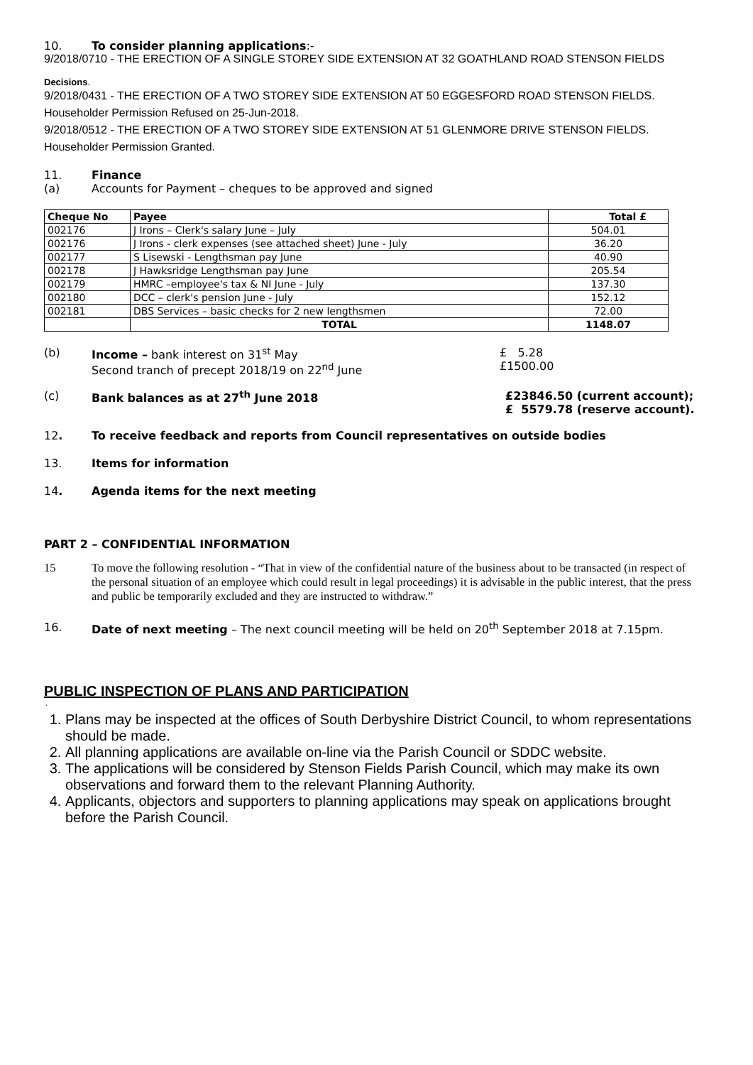10. To consider planning applications:-
9/2018/0710 - THE ERECTION OF A SINGLE STOREY SIDE EXTENSION AT 32 GOATHLAND ROAD STENSON FIELDS
Decisions.
9/2018/0431 - THE ERECTION OF A TWO STOREY SIDE EXTENSION AT 50 EGGESFORD ROAD STENSON FIELDS.
Householder Permission Refused on 25-Jun-2018.
9/2018/0512 - THE ERECTION OF A TWO STOREY SIDE EXTENSION AT 51 GLENMORE DRIVE STENSON FIELDS.
Householder Permission Granted.
11. Finance
(a) Accounts for Payment – cheques to be approved and signed
| Cheque No | Payee | Total £ |
| --- | --- | --- |
| 002176 | J Irons – Clerk's salary June – July | 504.01 |
| 002176 | J Irons - clerk expenses (see attached sheet) June - July | 36.20 |
| 002177 | S Lisewski - Lengthsman pay June | 40.90 |
| 002178 | J Hawksridge Lengthsman pay June | 205.54 |
| 002179 | HMRC –employee's tax & NI June - July | 137.30 |
| 002180 | DCC – clerk's pension June - July | 152.12 |
| 002181 | DBS Services – basic checks for 2 new lengthsmen | 72.00 |
| | TOTAL | 1148.07 |
(b) Income – bank interest on 31<sup>st</sup> May
Second tranch of precept 2018/19 on 22<sup>nd</sup> June £ 5.28
£1500.00
(c) Bank balances as at 27<sup>th</sup> June 2018 £23846.50 (current account);
£ 5579.78 (reserve account).
12. To receive feedback and reports from Council representatives on outside bodies
13. Items for information
14. Agenda items for the next meeting
PART 2 – CONFIDENTIAL INFORMATION
15 To move the following resolution - “That in view of the confidential nature of the business about to be transacted (in respect of the personal situation of an employee which could result in legal proceedings) it is advisable in the public interest, that the press and public be temporarily excluded and they are instructed to withdraw.”
16. Date of next meeting – The next council meeting will be held on 20<sup>th</sup> September 2018 at 7.15pm.
PUBLIC INSPECTION OF PLANS AND PARTICIPATION
.
1. Plans may be inspected at the offices of South Derbyshire District Council, to whom representations should be made.
2. All planning applications are available on-line via the Parish Council or SDDC website.
3. The applications will be considered by Stenson Fields Parish Council, which may make its own observations and forward them to the relevant Planning Authority.
4. Applicants, objectors and supporters to planning applications may speak on applications brought before the Parish Council.